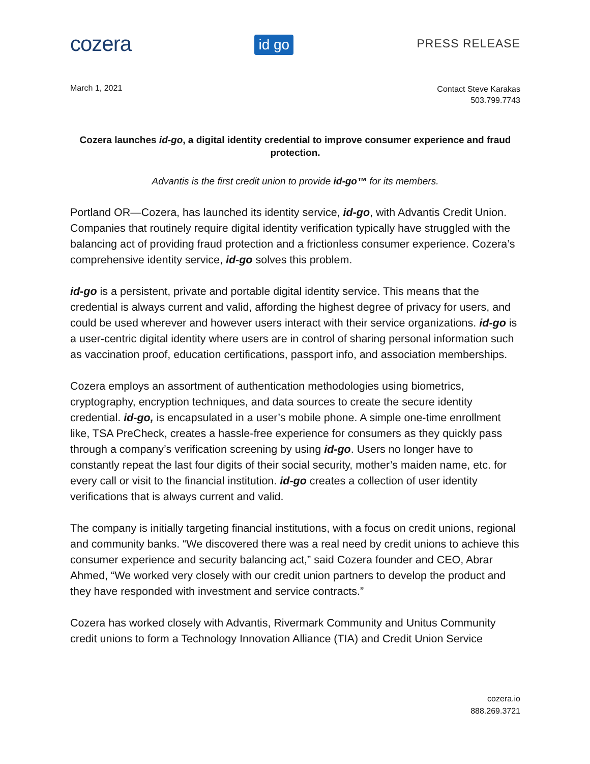cozera
id go
PRESS RELEASE
March 1, 2021
Contact Steve Karakas
503.799.7743
Cozera launches id-go, a digital identity credential to improve consumer experience and fraud protection.
Advantis is the first credit union to provide id-go™ for its members.
Portland OR—Cozera, has launched its identity service, id-go, with Advantis Credit Union. Companies that routinely require digital identity verification typically have struggled with the balancing act of providing fraud protection and a frictionless consumer experience. Cozera’s comprehensive identity service, id-go solves this problem.
id-go is a persistent, private and portable digital identity service. This means that the credential is always current and valid, affording the highest degree of privacy for users, and could be used wherever and however users interact with their service organizations. id-go is a user-centric digital identity where users are in control of sharing personal information such as vaccination proof, education certifications, passport info, and association memberships.
Cozera employs an assortment of authentication methodologies using biometrics, cryptography, encryption techniques, and data sources to create the secure identity credential. id-go, is encapsulated in a user’s mobile phone. A simple one-time enrollment like, TSA PreCheck, creates a hassle-free experience for consumers as they quickly pass through a company’s verification screening by using id-go. Users no longer have to constantly repeat the last four digits of their social security, mother’s maiden name, etc. for every call or visit to the financial institution. id-go creates a collection of user identity verifications that is always current and valid.
The company is initially targeting financial institutions, with a focus on credit unions, regional and community banks. “We discovered there was a real need by credit unions to achieve this consumer experience and security balancing act,” said Cozera founder and CEO, Abrar Ahmed, “We worked very closely with our credit union partners to develop the product and they have responded with investment and service contracts.”
Cozera has worked closely with Advantis, Rivermark Community and Unitus Community credit unions to form a Technology Innovation Alliance (TIA) and Credit Union Service
cozera.io
888.269.3721